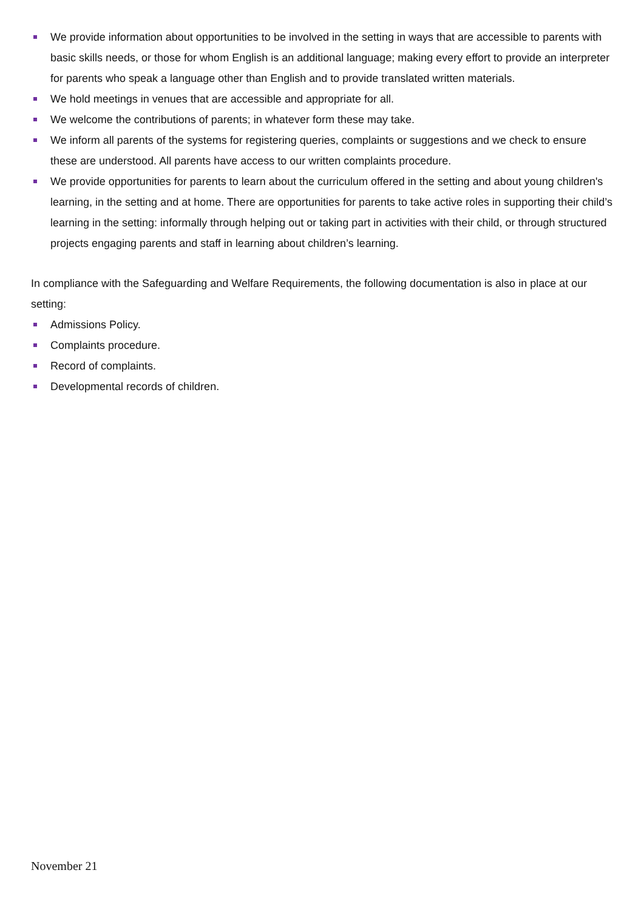We provide information about opportunities to be involved in the setting in ways that are accessible to parents with basic skills needs, or those for whom English is an additional language; making every effort to provide an interpreter for parents who speak a language other than English and to provide translated written materials.
We hold meetings in venues that are accessible and appropriate for all.
We welcome the contributions of parents; in whatever form these may take.
We inform all parents of the systems for registering queries, complaints or suggestions and we check to ensure these are understood. All parents have access to our written complaints procedure.
We provide opportunities for parents to learn about the curriculum offered in the setting and about young children's learning, in the setting and at home. There are opportunities for parents to take active roles in supporting their child’s learning in the setting: informally through helping out or taking part in activities with their child, or through structured projects engaging parents and staff in learning about children’s learning.
In compliance with the Safeguarding and Welfare Requirements, the following documentation is also in place at our setting:
Admissions Policy.
Complaints procedure.
Record of complaints.
Developmental records of children.
November 21